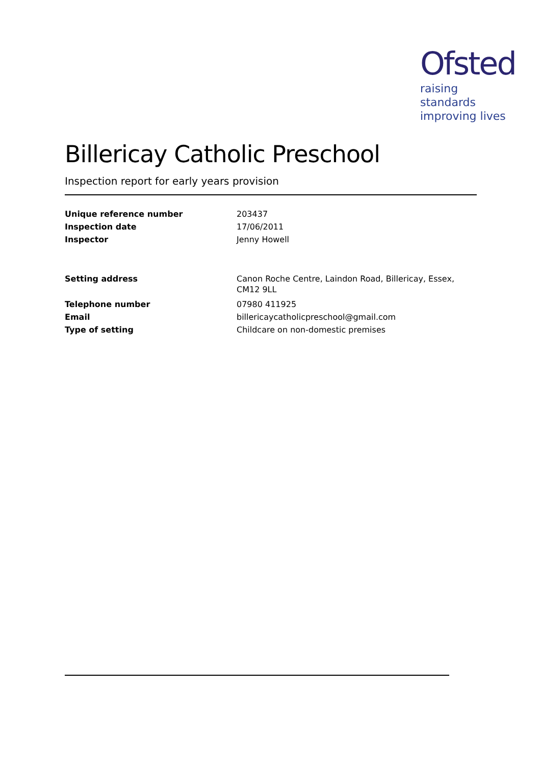Ofsted
raising standards
improving lives
Billericay Catholic Preschool
Inspection report for early years provision
| Unique reference number | 203437 |
| Inspection date | 17/06/2011 |
| Inspector | Jenny Howell |
| Setting address | Canon Roche Centre, Laindon Road, Billericay, Essex, CM12 9LL |
| Telephone number | 07980 411925 |
| Email | billericaycatholicpreschool@gmail.com |
| Type of setting | Childcare on non-domestic premises |